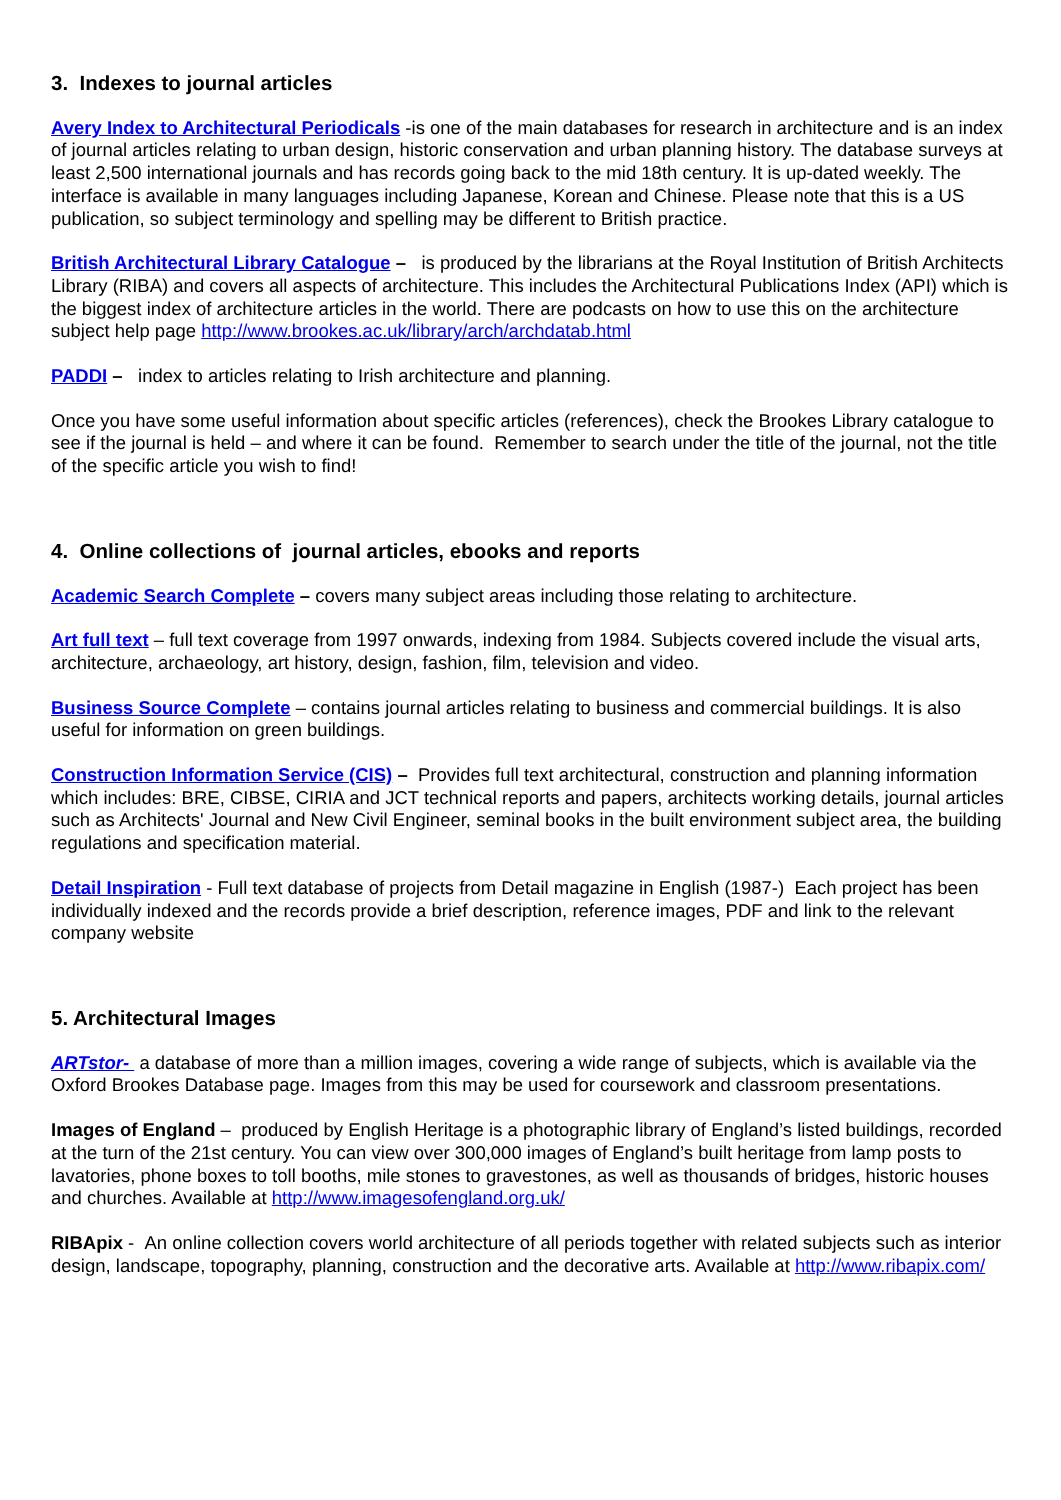3. Indexes to journal articles
Avery Index to Architectural Periodicals -is one of the main databases for research in architecture and is an index of journal articles relating to urban design, historic conservation and urban planning history. The database surveys at least 2,500 international journals and has records going back to the mid 18th century. It is up-dated weekly. The interface is available in many languages including Japanese, Korean and Chinese. Please note that this is a US publication, so subject terminology and spelling may be different to British practice.
British Architectural Library Catalogue – is produced by the librarians at the Royal Institution of British Architects Library (RIBA) and covers all aspects of architecture. This includes the Architectural Publications Index (API) which is the biggest index of architecture articles in the world. There are podcasts on how to use this on the architecture subject help page http://www.brookes.ac.uk/library/arch/archdatab.html
PADDI – index to articles relating to Irish architecture and planning.
Once you have some useful information about specific articles (references), check the Brookes Library catalogue to see if the journal is held – and where it can be found. Remember to search under the title of the journal, not the title of the specific article you wish to find!
4. Online collections of journal articles, ebooks and reports
Academic Search Complete – covers many subject areas including those relating to architecture.
Art full text – full text coverage from 1997 onwards, indexing from 1984. Subjects covered include the visual arts, architecture, archaeology, art history, design, fashion, film, television and video.
Business Source Complete – contains journal articles relating to business and commercial buildings. It is also useful for information on green buildings.
Construction Information Service (CIS) – Provides full text architectural, construction and planning information which includes: BRE, CIBSE, CIRIA and JCT technical reports and papers, architects working details, journal articles such as Architects' Journal and New Civil Engineer, seminal books in the built environment subject area, the building regulations and specification material.
Detail Inspiration - Full text database of projects from Detail magazine in English (1987-) Each project has been individually indexed and the records provide a brief description, reference images, PDF and link to the relevant company website
5. Architectural Images
ARTstor- a database of more than a million images, covering a wide range of subjects, which is available via the Oxford Brookes Database page. Images from this may be used for coursework and classroom presentations.
Images of England – produced by English Heritage is a photographic library of England’s listed buildings, recorded at the turn of the 21st century. You can view over 300,000 images of England’s built heritage from lamp posts to lavatories, phone boxes to toll booths, mile stones to gravestones, as well as thousands of bridges, historic houses and churches. Available at http://www.imagesofengland.org.uk/
RIBApix - An online collection covers world architecture of all periods together with related subjects such as interior design, landscape, topography, planning, construction and the decorative arts. Available at http://www.ribapix.com/